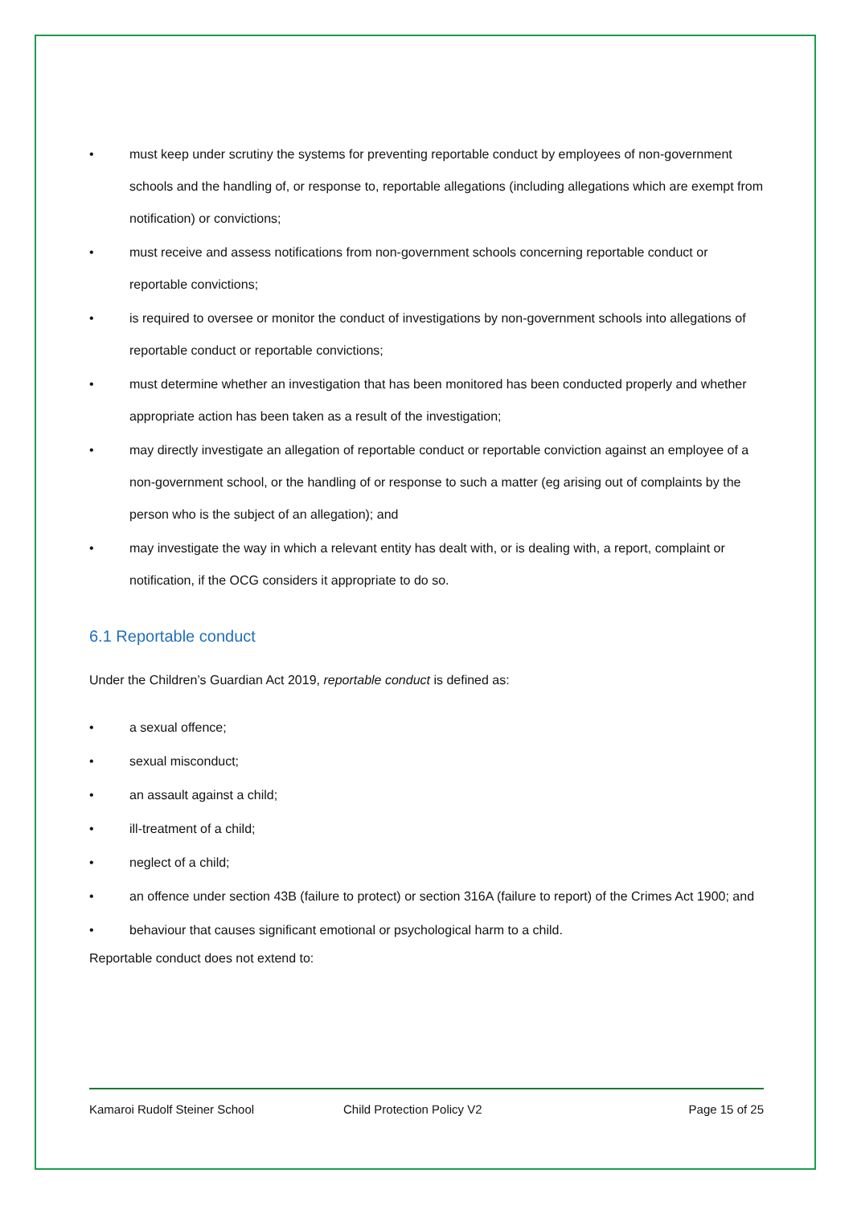• must keep under scrutiny the systems for preventing reportable conduct by employees of non-government schools and the handling of, or response to, reportable allegations (including allegations which are exempt from notification) or convictions;
• must receive and assess notifications from non-government schools concerning reportable conduct or reportable convictions;
• is required to oversee or monitor the conduct of investigations by non-government schools into allegations of reportable conduct or reportable convictions;
• must determine whether an investigation that has been monitored has been conducted properly and whether appropriate action has been taken as a result of the investigation;
• may directly investigate an allegation of reportable conduct or reportable conviction against an employee of a non-government school, or the handling of or response to such a matter (eg arising out of complaints by the person who is the subject of an allegation); and
• may investigate the way in which a relevant entity has dealt with, or is dealing with, a report, complaint or notification, if the OCG considers it appropriate to do so.
6.1 Reportable conduct
Under the Children’s Guardian Act 2019, reportable conduct is defined as:
• a sexual offence;
• sexual misconduct;
• an assault against a child;
• ill-treatment of a child;
• neglect of a child;
• an offence under section 43B (failure to protect) or section 316A (failure to report) of the Crimes Act 1900; and
• behaviour that causes significant emotional or psychological harm to a child.
Reportable conduct does not extend to:
Kamaroi Rudolf Steiner School Child Protection Policy V2 Page 15 of 25